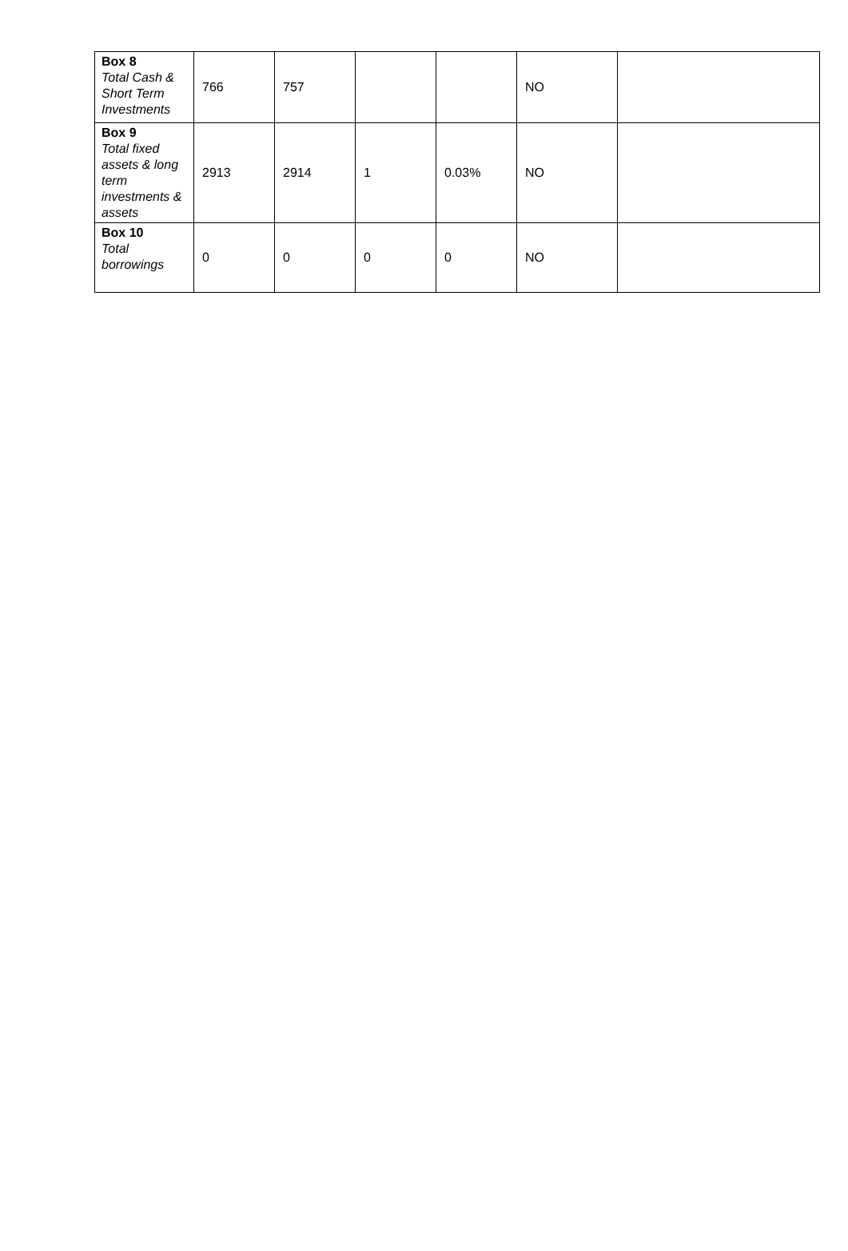| Box 8 Total Cash & Short Term Investments | 766 | 757 | | | NO | |
| Box 9 Total fixed assets & long term investments & assets | 2913 | 2914 | 1 | 0.03% | NO | |
| Box 10 Total borrowings | 0 | 0 | 0 | 0 | NO | |